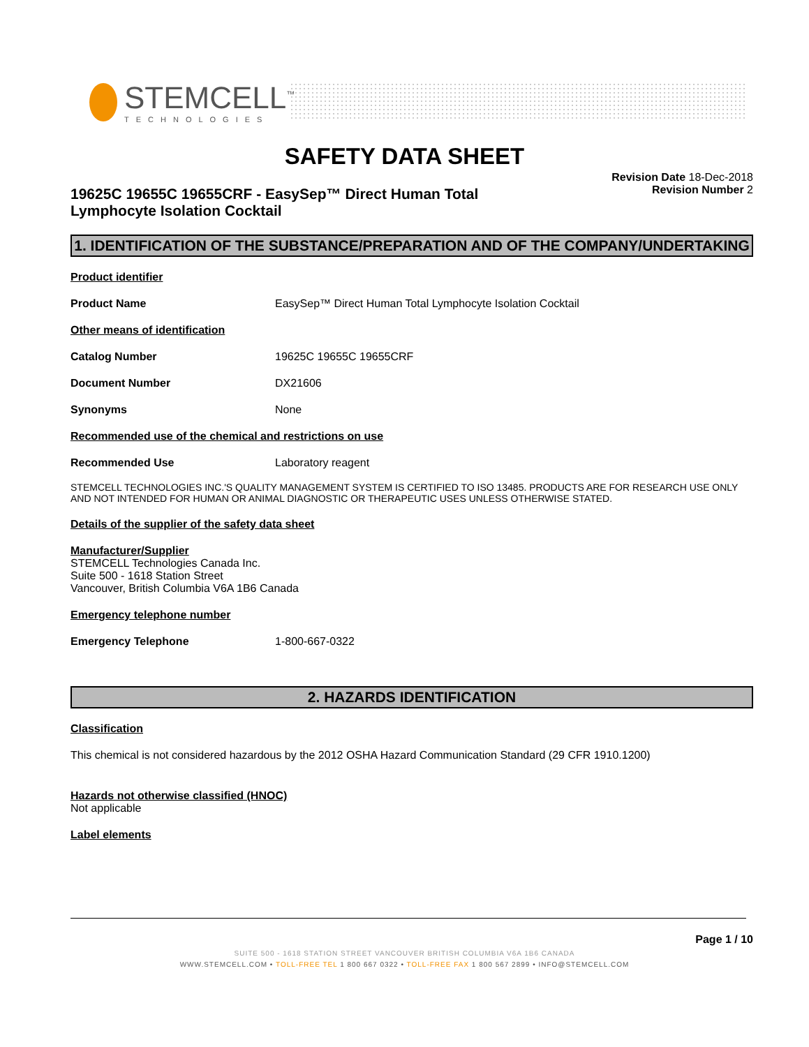STEMCELL<sup>™</sup>
TECHNOLOGIES
SAFETY DATA SHEET
Revision Date 18-Dec-2018
Revision Number 2
19625C 19655C 19655CRF - EasySep™ Direct Human Total Lymphocyte Isolation Cocktail
1. IDENTIFICATION OF THE SUBSTANCE/PREPARATION AND OF THE COMPANY/UNDERTAKING
Product identifier
Product Name EasySep™ Direct Human Total Lymphocyte Isolation Cocktail
Other means of identification
Catalog Number 19625C 19655C 19655CRF
Document Number DX21606
Synonyms None
Recommended use of the chemical and restrictions on use
Recommended Use Laboratory reagent
STEMCELL TECHNOLOGIES INC.'S QUALITY MANAGEMENT SYSTEM IS CERTIFIED TO ISO 13485. PRODUCTS ARE FOR RESEARCH USE ONLY AND NOT INTENDED FOR HUMAN OR ANIMAL DIAGNOSTIC OR THERAPEUTIC USES UNLESS OTHERWISE STATED.
Details of the supplier of the safety data sheet
Manufacturer/Supplier
STEMCELL Technologies Canada Inc.
Suite 500 - 1618 Station Street
Vancouver, British Columbia V6A 1B6 Canada
Emergency telephone number
Emergency Telephone 1-800-667-0322
2. HAZARDS IDENTIFICATION
Classification
This chemical is not considered hazardous by the 2012 OSHA Hazard Communication Standard (29 CFR 1910.1200)
Hazards not otherwise classified (HNOC)
Not applicable
Label elements
Page 1 / 10
SUITE 500 - 1618 STATION STREET VANCOUVER BRITISH COLUMBIA V6A 1B6 CANADA
WWW.STEMCELL.COM • TOLL-FREE TEL 1 800 667 0322 • TOLL-FREE FAX 1 800 567 2899 • INFO@STEMCELL.COM